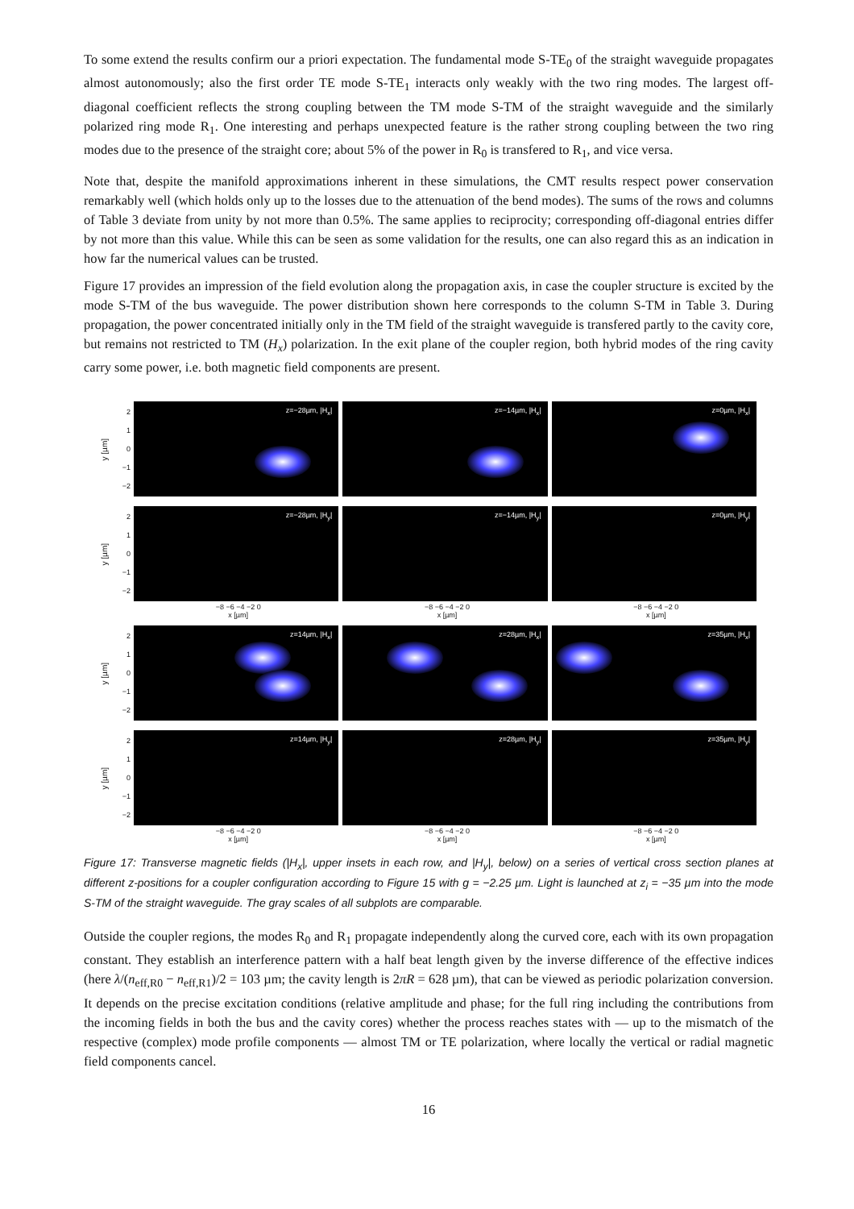To some extend the results confirm our a priori expectation. The fundamental mode S-TE<sub>0</sub> of the straight waveguide propagates almost autonomously; also the first order TE mode S-TE<sub>1</sub> interacts only weakly with the two ring modes. The largest off-diagonal coefficient reflects the strong coupling between the TM mode S-TM of the straight waveguide and the similarly polarized ring mode R<sub>1</sub>. One interesting and perhaps unexpected feature is the rather strong coupling between the two ring modes due to the presence of the straight core; about 5% of the power in R<sub>0</sub> is transfered to R<sub>1</sub>, and vice versa.
Note that, despite the manifold approximations inherent in these simulations, the CMT results respect power conservation remarkably well (which holds only up to the losses due to the attenuation of the bend modes). The sums of the rows and columns of Table 3 deviate from unity by not more than 0.5%. The same applies to reciprocity; corresponding off-diagonal entries differ by not more than this value. While this can be seen as some validation for the results, one can also regard this as an indication in how far the numerical values can be trusted.
Figure 17 provides an impression of the field evolution along the propagation axis, in case the coupler structure is excited by the mode S-TM of the bus waveguide. The power distribution shown here corresponds to the column S-TM in Table 3. During propagation, the power concentrated initially only in the TM field of the straight waveguide is transfered partly to the cavity core, but remains not restricted to TM (H<sub>x</sub>) polarization. In the exit plane of the coupler region, both hybrid modes of the ring cavity carry some power, i.e. both magnetic field components are present.
y [µm]
2
1
0
−1
−2
z=−28µm, |H<sub>x</sub>|
z=−14µm, |H<sub>x</sub>|
z=0µm, |H<sub>x</sub>|
y [µm]
2
1
0
−1
−2
z=−28µm, |H<sub>y</sub>|
z=−14µm, |H<sub>y</sub>|
z=0µm, |H<sub>y</sub>|
−8 −6 −4 −2 0
x [µm]
−8 −6 −4 −2 0
x [µm]
−8 −6 −4 −2 0
x [µm]
y [µm]
2
1
0
−1
−2
z=14µm, |H<sub>x</sub>|
z=28µm, |H<sub>x</sub>|
z=35µm, |H<sub>x</sub>|
y [µm]
2
1
0
−1
−2
z=14µm, |H<sub>y</sub>|
z=28µm, |H<sub>y</sub>|
z=35µm, |H<sub>y</sub>|
−8 −6 −4 −2 0
x [µm]
−8 −6 −4 −2 0
x [µm]
−8 −6 −4 −2 0
x [µm]
Figure 17: Transverse magnetic fields (|H<sub>x</sub>|, upper insets in each row, and |H<sub>y</sub>|, below) on a series of vertical cross section planes at different z-positions for a coupler configuration according to Figure 15 with g = −2.25 µm. Light is launched at z<sub>i</sub> = −35 µm into the mode S-TM of the straight waveguide. The gray scales of all subplots are comparable.
Outside the coupler regions, the modes R<sub>0</sub> and R<sub>1</sub> propagate independently along the curved core, each with its own propagation constant. They establish an interference pattern with a half beat length given by the inverse difference of the effective indices (here λ/(n<sub>eff,R0</sub> − n<sub>eff,R1</sub>)/2 = 103 µm; the cavity length is 2πR = 628 µm), that can be viewed as periodic polarization conversion. It depends on the precise excitation conditions (relative amplitude and phase; for the full ring including the contributions from the incoming fields in both the bus and the cavity cores) whether the process reaches states with — up to the mismatch of the respective (complex) mode profile components — almost TM or TE polarization, where locally the vertical or radial magnetic field components cancel.
16